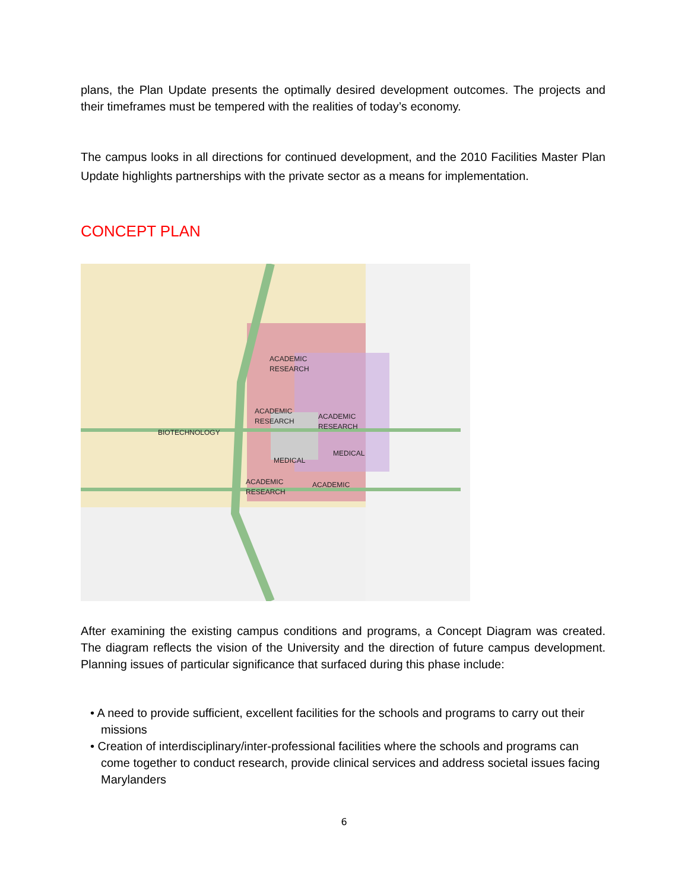plans, the Plan Update presents the optimally desired development outcomes. The projects and their timeframes must be tempered with the realities of today’s economy.
The campus looks in all directions for continued development, and the 2010 Facilities Master Plan Update highlights partnerships with the private sector as a means for implementation.
CONCEPT PLAN
ACADEMIC
RESEARCH
ACADEMIC
RESEARCH
ACADEMIC
RESEARCH
BIOTECHNOLOGY
MEDICAL
MEDICAL
ACADEMIC
RESEARCH
ACADEMIC
After examining the existing campus conditions and programs, a Concept Diagram was created. The diagram reflects the vision of the University and the direction of future campus development. Planning issues of particular significance that surfaced during this phase include:
• A need to provide sufficient, excellent facilities for the schools and programs to carry out their missions
• Creation of interdisciplinary/inter-professional facilities where the schools and programs can come together to conduct research, provide clinical services and address societal issues facing Marylanders
6